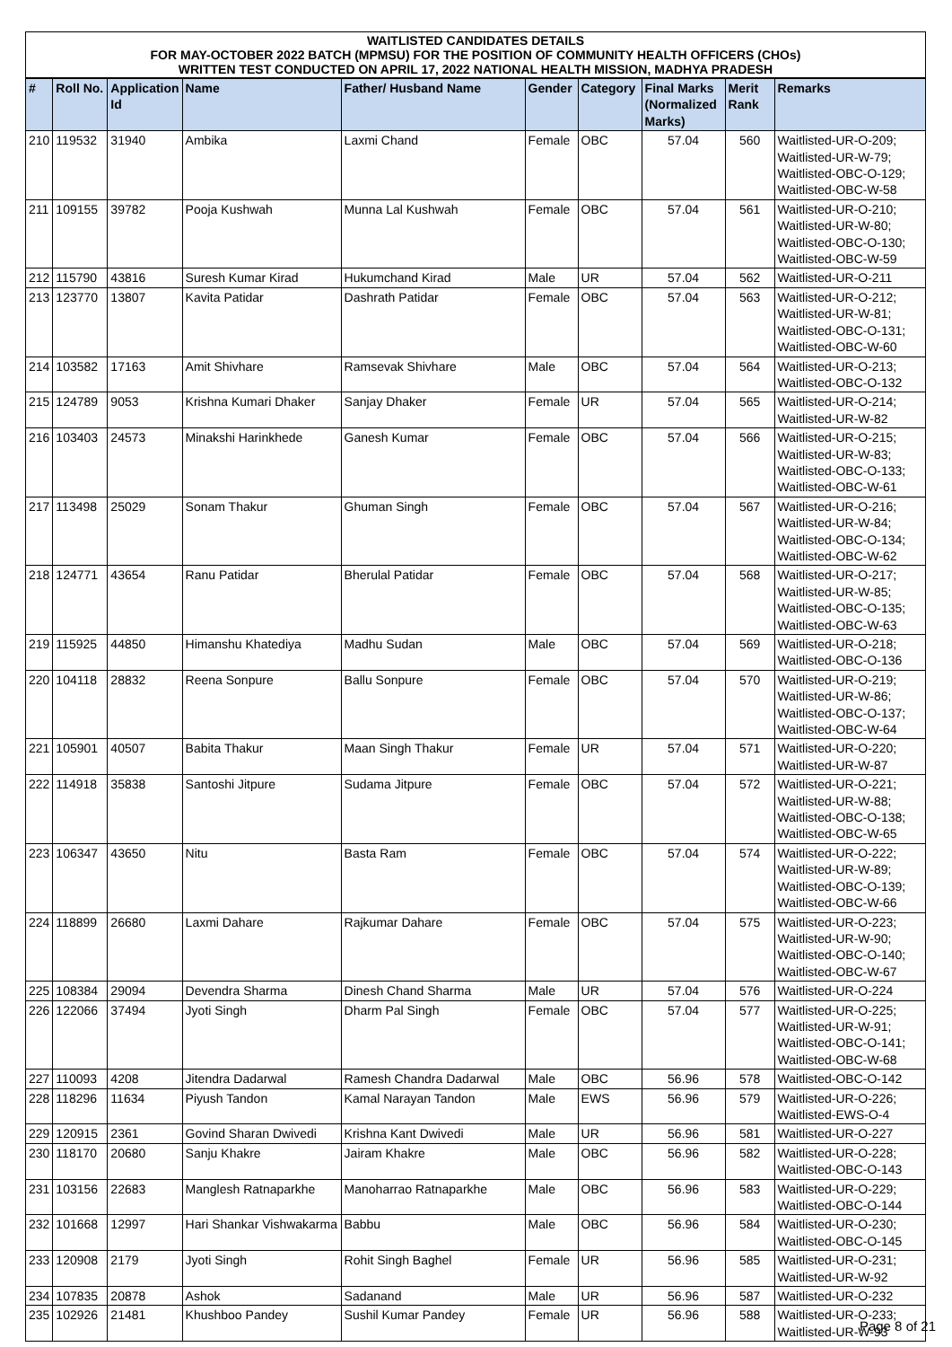| WAITLISTED CANDIDATES DETAILS FOR MAY-OCTOBER 2022 BATCH (MPMSU) FOR THE POSITION OF COMMUNITY HEALTH OFFICERS (CHOs) WRITTEN TEST CONDUCTED ON APRIL 17, 2022 NATIONAL HEALTH MISSION, MADHYA PRADESH | | | | | | | | | |
| # | Roll No. | Application Id | Name | Father/ Husband Name | Gender | Category | Final Marks (Normalized Marks) | Merit Rank | Remarks |
| 210 | 119532 | 31940 | Ambika | Laxmi Chand | Female | OBC | 57.04 | 560 | Waitlisted-UR-O-209; Waitlisted-UR-W-79; Waitlisted-OBC-O-129; Waitlisted-OBC-W-58 |
| 211 | 109155 | 39782 | Pooja Kushwah | Munna Lal Kushwah | Female | OBC | 57.04 | 561 | Waitlisted-UR-O-210; Waitlisted-UR-W-80; Waitlisted-OBC-O-130; Waitlisted-OBC-W-59 |
| 212 | 115790 | 43816 | Suresh Kumar Kirad | Hukumchand Kirad | Male | UR | 57.04 | 562 | Waitlisted-UR-O-211 |
| 213 | 123770 | 13807 | Kavita Patidar | Dashrath Patidar | Female | OBC | 57.04 | 563 | Waitlisted-UR-O-212; Waitlisted-UR-W-81; Waitlisted-OBC-O-131; Waitlisted-OBC-W-60 |
| 214 | 103582 | 17163 | Amit Shivhare | Ramsevak Shivhare | Male | OBC | 57.04 | 564 | Waitlisted-UR-O-213; Waitlisted-OBC-O-132 |
| 215 | 124789 | 9053 | Krishna Kumari Dhaker | Sanjay Dhaker | Female | UR | 57.04 | 565 | Waitlisted-UR-O-214; Waitlisted-UR-W-82 |
| 216 | 103403 | 24573 | Minakshi Harinkhede | Ganesh Kumar | Female | OBC | 57.04 | 566 | Waitlisted-UR-O-215; Waitlisted-UR-W-83; Waitlisted-OBC-O-133; Waitlisted-OBC-W-61 |
| 217 | 113498 | 25029 | Sonam Thakur | Ghuman Singh | Female | OBC | 57.04 | 567 | Waitlisted-UR-O-216; Waitlisted-UR-W-84; Waitlisted-OBC-O-134; Waitlisted-OBC-W-62 |
| 218 | 124771 | 43654 | Ranu Patidar | Bherulal Patidar | Female | OBC | 57.04 | 568 | Waitlisted-UR-O-217; Waitlisted-UR-W-85; Waitlisted-OBC-O-135; Waitlisted-OBC-W-63 |
| 219 | 115925 | 44850 | Himanshu Khatediya | Madhu Sudan | Male | OBC | 57.04 | 569 | Waitlisted-UR-O-218; Waitlisted-OBC-O-136 |
| 220 | 104118 | 28832 | Reena Sonpure | Ballu Sonpure | Female | OBC | 57.04 | 570 | Waitlisted-UR-O-219; Waitlisted-UR-W-86; Waitlisted-OBC-O-137; Waitlisted-OBC-W-64 |
| 221 | 105901 | 40507 | Babita Thakur | Maan Singh Thakur | Female | UR | 57.04 | 571 | Waitlisted-UR-O-220; Waitlisted-UR-W-87 |
| 222 | 114918 | 35838 | Santoshi Jitpure | Sudama Jitpure | Female | OBC | 57.04 | 572 | Waitlisted-UR-O-221; Waitlisted-UR-W-88; Waitlisted-OBC-O-138; Waitlisted-OBC-W-65 |
| 223 | 106347 | 43650 | Nitu | Basta Ram | Female | OBC | 57.04 | 574 | Waitlisted-UR-O-222; Waitlisted-UR-W-89; Waitlisted-OBC-O-139; Waitlisted-OBC-W-66 |
| 224 | 118899 | 26680 | Laxmi Dahare | Rajkumar Dahare | Female | OBC | 57.04 | 575 | Waitlisted-UR-O-223; Waitlisted-UR-W-90; Waitlisted-OBC-O-140; Waitlisted-OBC-W-67 |
| 225 | 108384 | 29094 | Devendra Sharma | Dinesh Chand Sharma | Male | UR | 57.04 | 576 | Waitlisted-UR-O-224 |
| 226 | 122066 | 37494 | Jyoti Singh | Dharm Pal Singh | Female | OBC | 57.04 | 577 | Waitlisted-UR-O-225; Waitlisted-UR-W-91; Waitlisted-OBC-O-141; Waitlisted-OBC-W-68 |
| 227 | 110093 | 4208 | Jitendra Dadarwal | Ramesh Chandra Dadarwal | Male | OBC | 56.96 | 578 | Waitlisted-OBC-O-142 |
| 228 | 118296 | 11634 | Piyush Tandon | Kamal Narayan Tandon | Male | EWS | 56.96 | 579 | Waitlisted-UR-O-226; Waitlisted-EWS-O-4 |
| 229 | 120915 | 2361 | Govind Sharan Dwivedi | Krishna Kant Dwivedi | Male | UR | 56.96 | 581 | Waitlisted-UR-O-227 |
| 230 | 118170 | 20680 | Sanju Khakre | Jairam Khakre | Male | OBC | 56.96 | 582 | Waitlisted-UR-O-228; Waitlisted-OBC-O-143 |
| 231 | 103156 | 22683 | Manglesh Ratnaparkhe | Manoharrao Ratnaparkhe | Male | OBC | 56.96 | 583 | Waitlisted-UR-O-229; Waitlisted-OBC-O-144 |
| 232 | 101668 | 12997 | Hari Shankar Vishwakarma | Babbu | Male | OBC | 56.96 | 584 | Waitlisted-UR-O-230; Waitlisted-OBC-O-145 |
| 233 | 120908 | 2179 | Jyoti Singh | Rohit Singh Baghel | Female | UR | 56.96 | 585 | Waitlisted-UR-O-231; Waitlisted-UR-W-92 |
| 234 | 107835 | 20878 | Ashok | Sadanand | Male | UR | 56.96 | 587 | Waitlisted-UR-O-232 |
| 235 | 102926 | 21481 | Khushboo Pandey | Sushil Kumar Pandey | Female | UR | 56.96 | 588 | Waitlisted-UR-O-233; Waitlisted-UR-W-93 |
Page 8 of 21